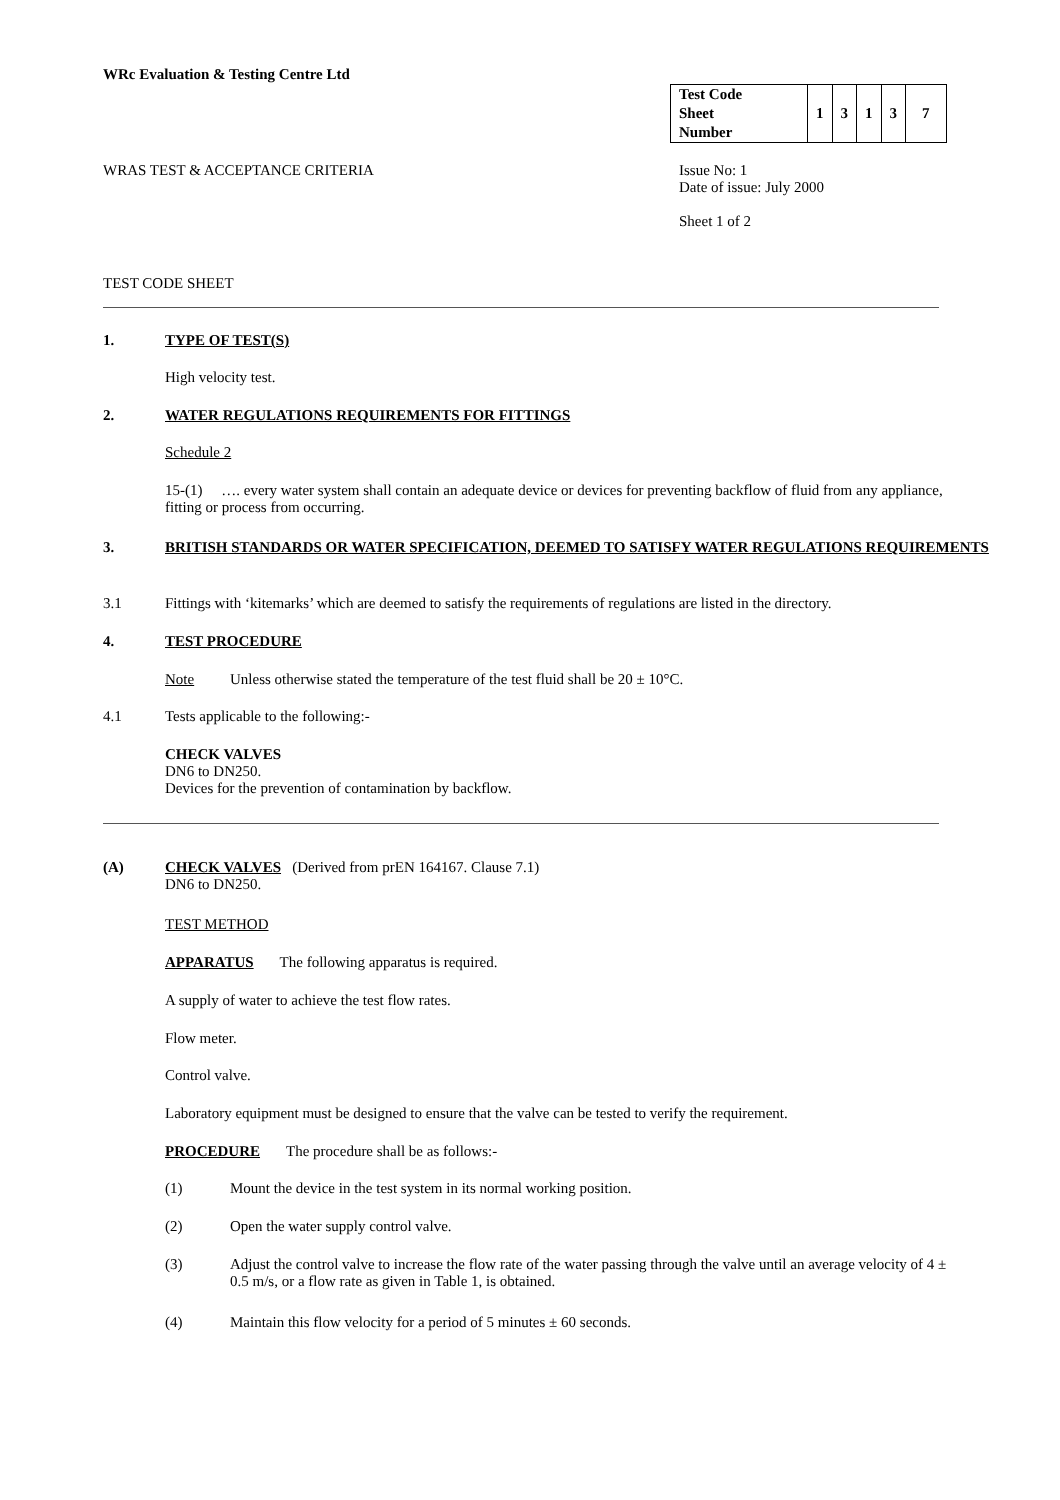WRc Evaluation & Testing Centre Ltd
| Test Code Sheet Number | 1 | 3 | 1 | 3 | 7 |
WRAS TEST & ACCEPTANCE CRITERIA
Issue No: 1
Date of issue: July 2000
Sheet 1 of 2
TEST CODE SHEET
1. TYPE OF TEST(S)
High velocity test.
2. WATER REGULATIONS REQUIREMENTS FOR FITTINGS
Schedule 2
15-(1) …. every water system shall contain an adequate device or devices for preventing backflow of fluid from any appliance, fitting or process from occurring.
3. BRITISH STANDARDS OR WATER SPECIFICATION, DEEMED TO SATISFY WATER REGULATIONS REQUIREMENTS
3.1 Fittings with ‘kitemarks’ which are deemed to satisfy the requirements of regulations are listed in the directory.
4. TEST PROCEDURE
Note Unless otherwise stated the temperature of the test fluid shall be 20 ± 10°C.
4.1 Tests applicable to the following:-
CHECK VALVES
DN6 to DN250.
Devices for the prevention of contamination by backflow.
(A) CHECK VALVES (Derived from prEN 164167. Clause 7.1)
DN6 to DN250.
TEST METHOD
APPARATUS The following apparatus is required.
A supply of water to achieve the test flow rates.
Flow meter.
Control valve.
Laboratory equipment must be designed to ensure that the valve can be tested to verify the requirement.
PROCEDURE The procedure shall be as follows:-
(1) Mount the device in the test system in its normal working position.
(2) Open the water supply control valve.
(3) Adjust the control valve to increase the flow rate of the water passing through the valve until an average velocity of 4 ± 0.5 m/s, or a flow rate as given in Table 1, is obtained.
(4) Maintain this flow velocity for a period of 5 minutes ± 60 seconds.